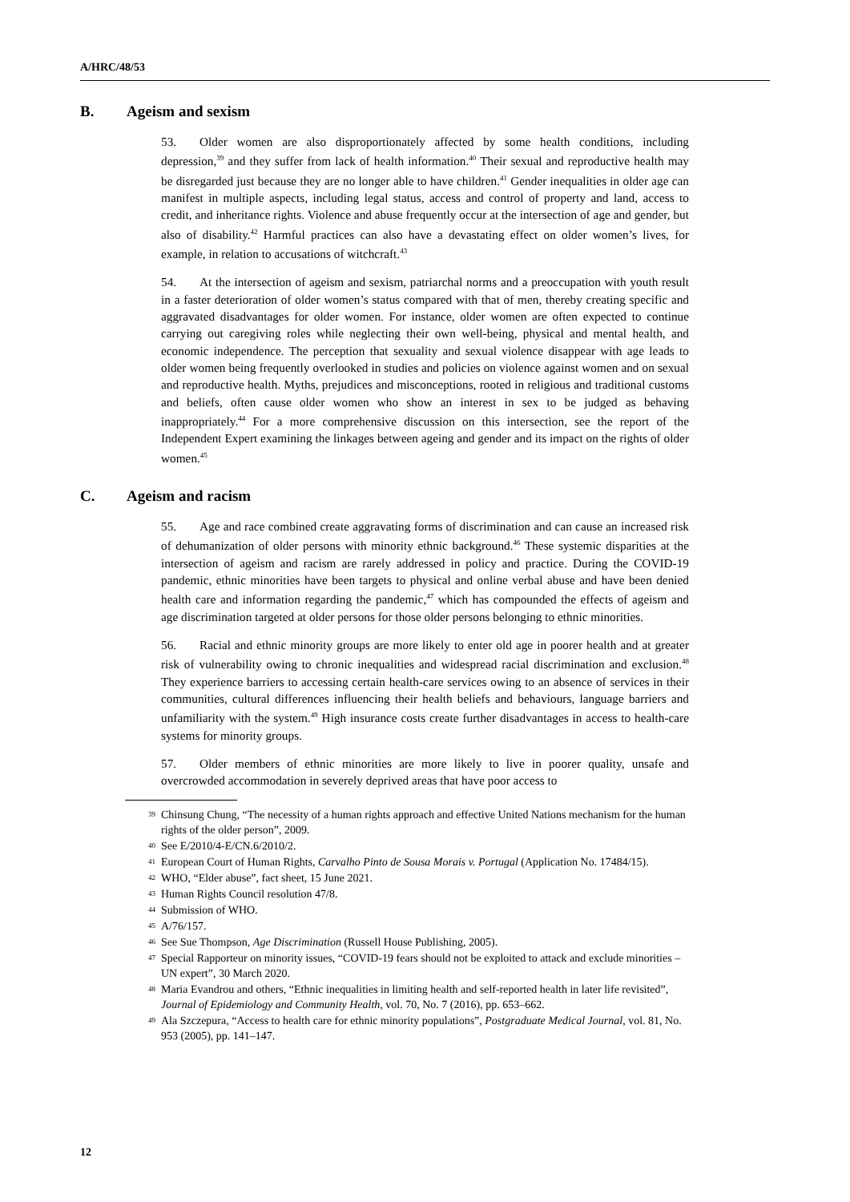A/HRC/48/53
B. Ageism and sexism
53. Older women are also disproportionately affected by some health conditions, including depression,<sup>39</sup> and they suffer from lack of health information.<sup>40</sup> Their sexual and reproductive health may be disregarded just because they are no longer able to have children.<sup>41</sup> Gender inequalities in older age can manifest in multiple aspects, including legal status, access and control of property and land, access to credit, and inheritance rights. Violence and abuse frequently occur at the intersection of age and gender, but also of disability.<sup>42</sup> Harmful practices can also have a devastating effect on older women’s lives, for example, in relation to accusations of witchcraft.<sup>43</sup>
54. At the intersection of ageism and sexism, patriarchal norms and a preoccupation with youth result in a faster deterioration of older women’s status compared with that of men, thereby creating specific and aggravated disadvantages for older women. For instance, older women are often expected to continue carrying out caregiving roles while neglecting their own well-being, physical and mental health, and economic independence. The perception that sexuality and sexual violence disappear with age leads to older women being frequently overlooked in studies and policies on violence against women and on sexual and reproductive health. Myths, prejudices and misconceptions, rooted in religious and traditional customs and beliefs, often cause older women who show an interest in sex to be judged as behaving inappropriately.<sup>44</sup> For a more comprehensive discussion on this intersection, see the report of the Independent Expert examining the linkages between ageing and gender and its impact on the rights of older women.<sup>45</sup>
C. Ageism and racism
55. Age and race combined create aggravating forms of discrimination and can cause an increased risk of dehumanization of older persons with minority ethnic background.<sup>46</sup> These systemic disparities at the intersection of ageism and racism are rarely addressed in policy and practice. During the COVID-19 pandemic, ethnic minorities have been targets to physical and online verbal abuse and have been denied health care and information regarding the pandemic,<sup>47</sup> which has compounded the effects of ageism and age discrimination targeted at older persons for those older persons belonging to ethnic minorities.
56. Racial and ethnic minority groups are more likely to enter old age in poorer health and at greater risk of vulnerability owing to chronic inequalities and widespread racial discrimination and exclusion.<sup>48</sup> They experience barriers to accessing certain health-care services owing to an absence of services in their communities, cultural differences influencing their health beliefs and behaviours, language barriers and unfamiliarity with the system.<sup>49</sup> High insurance costs create further disadvantages in access to health-care systems for minority groups.
57. Older members of ethnic minorities are more likely to live in poorer quality, unsafe and overcrowded accommodation in severely deprived areas that have poor access to
<sup>39</sup> Chinsung Chung, “The necessity of a human rights approach and effective United Nations mechanism for the human rights of the older person”, 2009.
<sup>40</sup> See E/2010/4-E/CN.6/2010/2.
<sup>41</sup> European Court of Human Rights, Carvalho Pinto de Sousa Morais v. Portugal (Application No. 17484/15).
<sup>42</sup> WHO, “Elder abuse”, fact sheet, 15 June 2021.
<sup>43</sup> Human Rights Council resolution 47/8.
<sup>44</sup> Submission of WHO.
<sup>45</sup> A/76/157.
<sup>46</sup> See Sue Thompson, Age Discrimination (Russell House Publishing, 2005).
<sup>47</sup> Special Rapporteur on minority issues, “COVID-19 fears should not be exploited to attack and exclude minorities – UN expert”, 30 March 2020.
<sup>48</sup> Maria Evandrou and others, “Ethnic inequalities in limiting health and self-reported health in later life revisited”, Journal of Epidemiology and Community Health, vol. 70, No. 7 (2016), pp. 653–662.
<sup>49</sup> Ala Szczepura, “Access to health care for ethnic minority populations”, Postgraduate Medical Journal, vol. 81, No. 953 (2005), pp. 141–147.
12